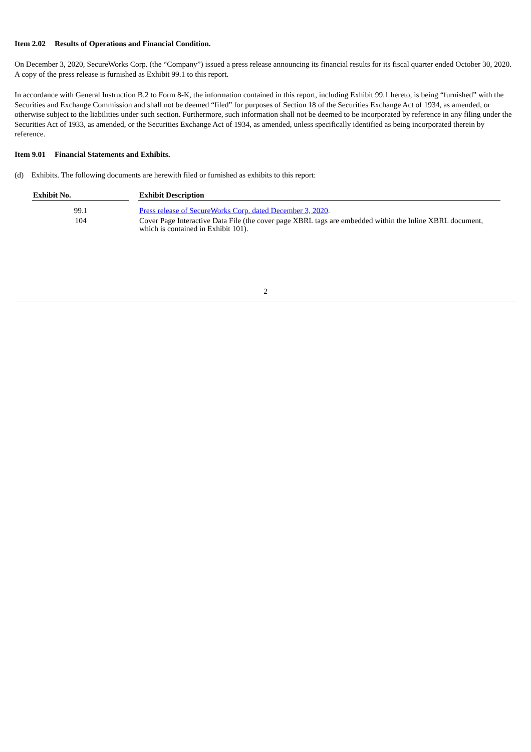Item 2.02 Results of Operations and Financial Condition.
On December 3, 2020, SecureWorks Corp. (the “Company”) issued a press release announcing its financial results for its fiscal quarter ended October 30, 2020. A copy of the press release is furnished as Exhibit 99.1 to this report.
In accordance with General Instruction B.2 to Form 8-K, the information contained in this report, including Exhibit 99.1 hereto, is being “furnished” with the Securities and Exchange Commission and shall not be deemed “filed” for purposes of Section 18 of the Securities Exchange Act of 1934, as amended, or otherwise subject to the liabilities under such section. Furthermore, such information shall not be deemed to be incorporated by reference in any filing under the Securities Act of 1933, as amended, or the Securities Exchange Act of 1934, as amended, unless specifically identified as being incorporated therein by reference.
Item 9.01 Financial Statements and Exhibits.
(d) Exhibits. The following documents are herewith filed or furnished as exhibits to this report:
| Exhibit No. | | Exhibit Description |
| --- | --- | --- |
| 99.1 | | Press release of SecureWorks Corp. dated December 3, 2020 . |
| 104 | | Cover Page Interactive Data File (the cover page XBRL tags are embedded within the Inline XBRL document, which is contained in Exhibit 101). |
2